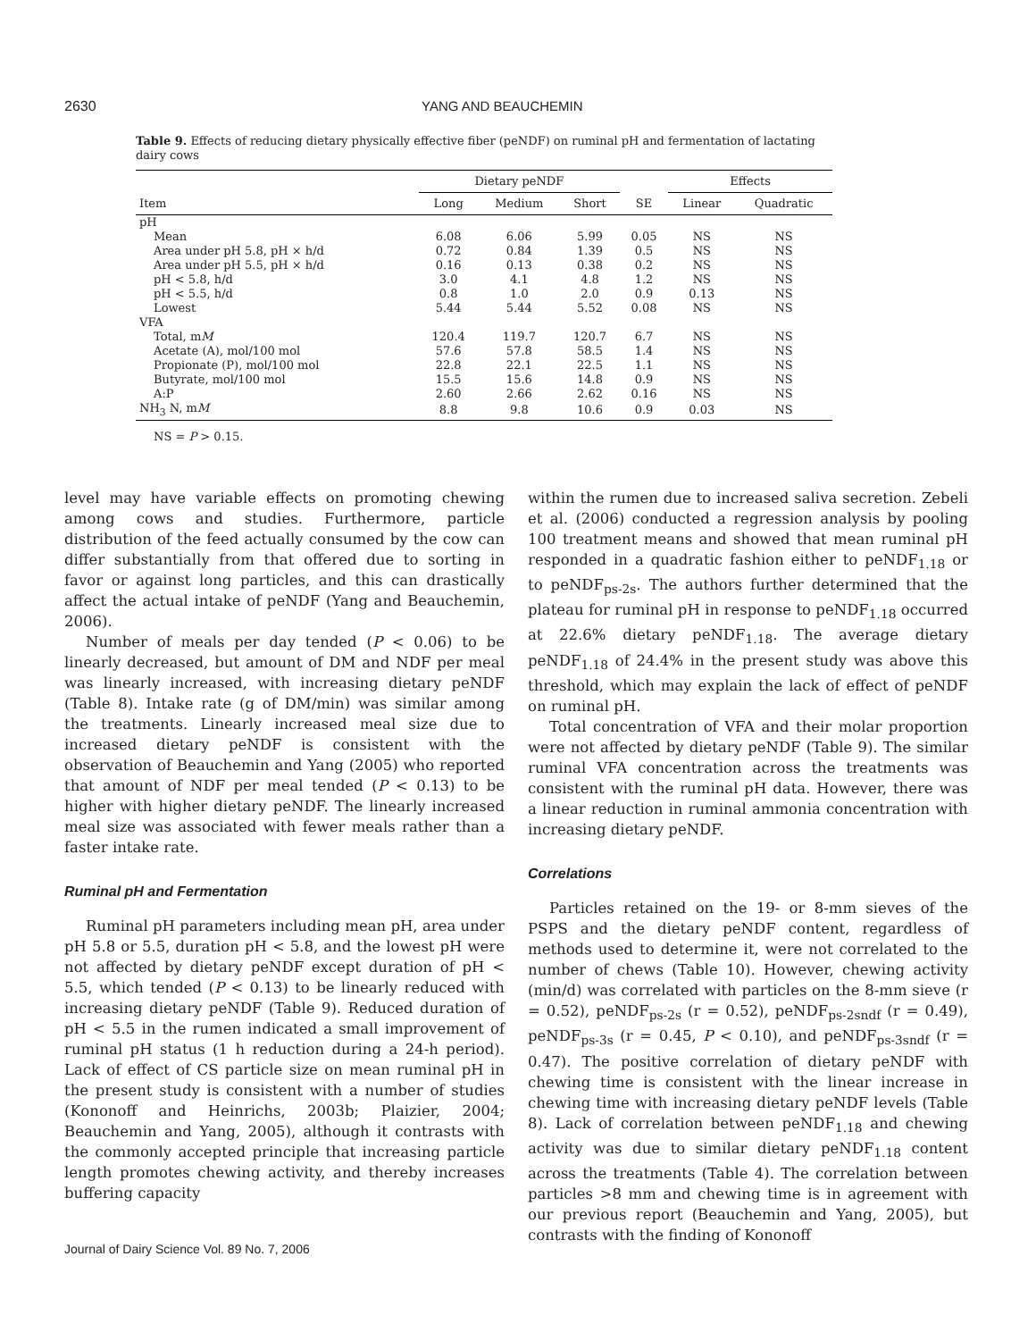2630 YANG AND BEAUCHEMIN
Table 9. Effects of reducing dietary physically effective fiber (peNDF) on ruminal pH and fermentation of lactating dairy cows
| | Dietary peNDF | | | | Effects | |
| --- | --- | --- | --- | --- | --- | --- |
| Item | Long | Medium | Short | SE | Linear | Quadratic |
| pH | | | | | | |
| Mean | 6.08 | 6.06 | 5.99 | 0.05 | NS | NS |
| Area under pH 5.8, pH × h/d | 0.72 | 0.84 | 1.39 | 0.5 | NS | NS |
| Area under pH 5.5, pH × h/d | 0.16 | 0.13 | 0.38 | 0.2 | NS | NS |
| pH < 5.8, h/d | 3.0 | 4.1 | 4.8 | 1.2 | NS | NS |
| pH < 5.5, h/d | 0.8 | 1.0 | 2.0 | 0.9 | 0.13 | NS |
| Lowest | 5.44 | 5.44 | 5.52 | 0.08 | NS | NS |
| VFA | | | | | | |
| Total, m M | 120.4 | 119.7 | 120.7 | 6.7 | NS | NS |
| Acetate (A), mol/100 mol | 57.6 | 57.8 | 58.5 | 1.4 | NS | NS |
| Propionate (P), mol/100 mol | 22.8 | 22.1 | 22.5 | 1.1 | NS | NS |
| Butyrate, mol/100 mol | 15.5 | 15.6 | 14.8 | 0.9 | NS | NS |
| A:P | 2.60 | 2.66 | 2.62 | 0.16 | NS | NS |
| NH<sub>3</sub> N, m M | 8.8 | 9.8 | 10.6 | 0.9 | 0.03 | NS |
NS = P > 0.15.
level may have variable effects on promoting chewing among cows and studies. Furthermore, particle distribution of the feed actually consumed by the cow can differ substantially from that offered due to sorting in favor or against long particles, and this can drastically affect the actual intake of peNDF (Yang and Beauchemin, 2006).
Number of meals per day tended (P < 0.06) to be linearly decreased, but amount of DM and NDF per meal was linearly increased, with increasing dietary peNDF (Table 8). Intake rate (g of DM/min) was similar among the treatments. Linearly increased meal size due to increased dietary peNDF is consistent with the observation of Beauchemin and Yang (2005) who reported that amount of NDF per meal tended (P < 0.13) to be higher with higher dietary peNDF. The linearly increased meal size was associated with fewer meals rather than a faster intake rate.
Ruminal pH and Fermentation
Ruminal pH parameters including mean pH, area under pH 5.8 or 5.5, duration pH < 5.8, and the lowest pH were not affected by dietary peNDF except duration of pH < 5.5, which tended (P < 0.13) to be linearly reduced with increasing dietary peNDF (Table 9). Reduced duration of pH < 5.5 in the rumen indicated a small improvement of ruminal pH status (1 h reduction during a 24-h period). Lack of effect of CS particle size on mean ruminal pH in the present study is consistent with a number of studies (Kononoff and Heinrichs, 2003b; Plaizier, 2004; Beauchemin and Yang, 2005), although it contrasts with the commonly accepted principle that increasing particle length promotes chewing activity, and thereby increases buffering capacity
within the rumen due to increased saliva secretion. Zebeli et al. (2006) conducted a regression analysis by pooling 100 treatment means and showed that mean ruminal pH responded in a quadratic fashion either to peNDF<sub>1.18</sub> or to peNDF<sub>ps-2s</sub>. The authors further determined that the plateau for ruminal pH in response to peNDF<sub>1.18</sub> occurred at 22.6% dietary peNDF<sub>1.18</sub>. The average dietary peNDF<sub>1.18</sub> of 24.4% in the present study was above this threshold, which may explain the lack of effect of peNDF on ruminal pH.
Total concentration of VFA and their molar proportion were not affected by dietary peNDF (Table 9). The similar ruminal VFA concentration across the treatments was consistent with the ruminal pH data. However, there was a linear reduction in ruminal ammonia concentration with increasing dietary peNDF.
Correlations
Particles retained on the 19- or 8-mm sieves of the PSPS and the dietary peNDF content, regardless of methods used to determine it, were not correlated to the number of chews (Table 10). However, chewing activity (min/d) was correlated with particles on the 8-mm sieve (r = 0.52), peNDF<sub>ps-2s</sub> (r = 0.52), peNDF<sub>ps-2sndf</sub> (r = 0.49), peNDF<sub>ps-3s</sub> (r = 0.45, P < 0.10), and peNDF<sub>ps-3sndf</sub> (r = 0.47). The positive correlation of dietary peNDF with chewing time is consistent with the linear increase in chewing time with increasing dietary peNDF levels (Table 8). Lack of correlation between peNDF<sub>1.18</sub> and chewing activity was due to similar dietary peNDF<sub>1.18</sub> content across the treatments (Table 4). The correlation between particles >8 mm and chewing time is in agreement with our previous report (Beauchemin and Yang, 2005), but contrasts with the finding of Kononoff
Journal of Dairy Science Vol. 89 No. 7, 2006